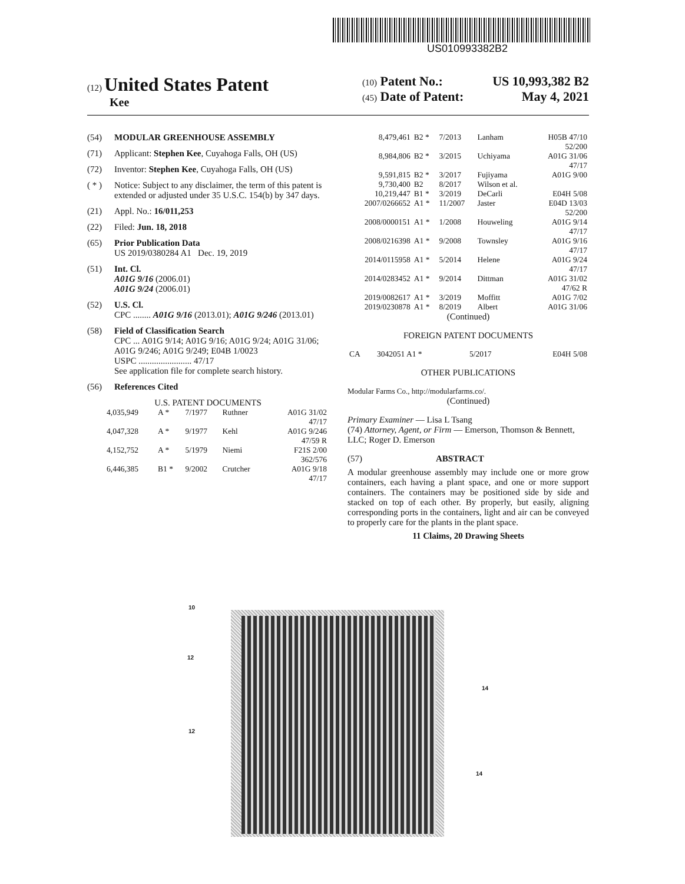US010993382B2
(12) United States Patent
Kee
(10) Patent No.: US 10,993,382 B2
(45) Date of Patent: May 4, 2021
(54) MODULAR GREENHOUSE ASSEMBLY
(71) Applicant: Stephen Kee, Cuyahoga Falls, OH (US)
(72) Inventor: Stephen Kee, Cuyahoga Falls, OH (US)
( * ) Notice: Subject to any disclaimer, the term of this patent is extended or adjusted under 35 U.S.C. 154(b) by 347 days.
(21) Appl. No.: 16/011,253
(22) Filed: Jun. 18, 2018
(65) Prior Publication Data
US 2019/0380284 A1 Dec. 19, 2019
(51) Int. Cl.
A01G 9/16 (2006.01)
A01G 9/24 (2006.01)
(52) U.S. Cl.
CPC ........ A01G 9/16 (2013.01); A01G 9/246 (2013.01)
(58) Field of Classification Search
CPC ... A01G 9/14; A01G 9/16; A01G 9/24; A01G 31/06; A01G 9/246; A01G 9/249; E04B 1/0023
USPC ........................ 47/17
See application file for complete search history.
(56) References Cited
U.S. PATENT DOCUMENTS
| 4,035,949 | A * | 7/1977 | Ruthner | A01G 31/02 47/17 |
| 4,047,328 | A * | 9/1977 | Kehl | A01G 9/246 47/59 R |
| 4,152,752 | A * | 5/1979 | Niemi | F21S 2/00 362/576 |
| 6,446,385 | B1 * | 9/2002 | Crutcher | A01G 9/18 47/17 |
| 8,479,461 | B2 * | 7/2013 | Lanham | H05B 47/10 52/200 |
| 8,984,806 | B2 * | 3/2015 | Uchiyama | A01G 31/06 47/17 |
| 9,591,815 | B2 * | 3/2017 | Fujiyama | A01G 9/00 |
| 9,730,400 | B2 | 8/2017 | Wilson et al. | |
| 10,219,447 | B1 * | 3/2019 | DeCarli | E04H 5/08 |
| 2007/0266652 | A1 * | 11/2007 | Jaster | E04D 13/03 52/200 |
| 2008/0000151 | A1 * | 1/2008 | Houweling | A01G 9/14 47/17 |
| 2008/0216398 | A1 * | 9/2008 | Townsley | A01G 9/16 47/17 |
| 2014/0115958 | A1 * | 5/2014 | Helene | A01G 9/24 47/17 |
| 2014/0283452 | A1 * | 9/2014 | Dittman | A01G 31/02 47/62 R |
| 2019/0082617 | A1 * | 3/2019 | Moffitt | A01G 7/02 |
| 2019/0230878 | A1 * | 8/2019 | Albert | A01G 31/06 |
(Continued)
FOREIGN PATENT DOCUMENTS
| CA | 3042051 A1 * | 5/2017 | E04H 5/08 |
OTHER PUBLICATIONS
Modular Farms Co., http://modularfarms.co/.
(Continued)
Primary Examiner — Lisa L Tsang
(74) Attorney, Agent, or Firm — Emerson, Thomson & Bennett, LLC; Roger D. Emerson
(57) ABSTRACT
A modular greenhouse assembly may include one or more grow containers, each having a plant space, and one or more support containers. The containers may be positioned side by side and stacked on top of each other. By properly, but easily, aligning corresponding ports in the containers, light and air can be conveyed to properly care for the plants in the plant space.
11 Claims, 20 Drawing Sheets
10
12
12
14
14